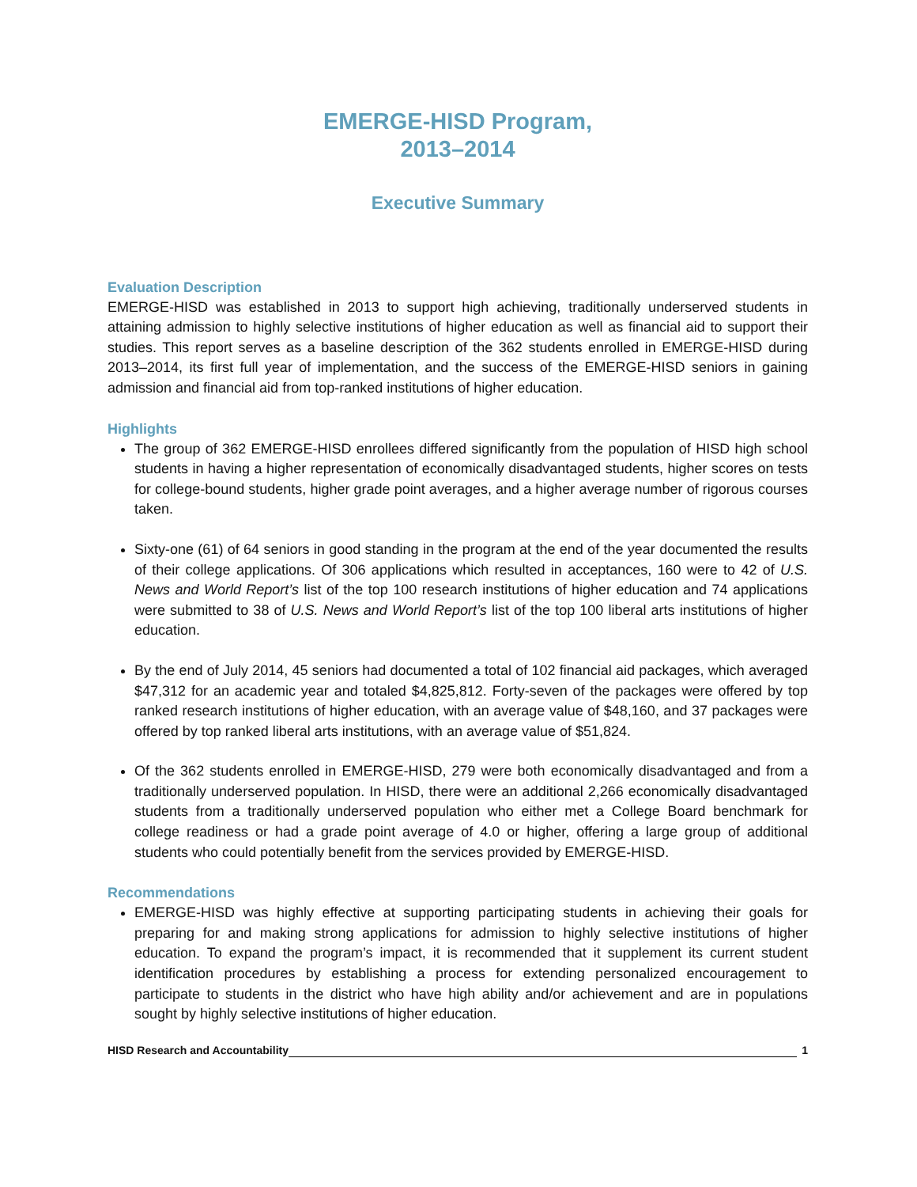EMERGE-HISD Program,
2013–2014
Executive Summary
Evaluation Description
EMERGE-HISD was established in 2013 to support high achieving, traditionally underserved students in attaining admission to highly selective institutions of higher education as well as financial aid to support their studies. This report serves as a baseline description of the 362 students enrolled in EMERGE-HISD during 2013–2014, its first full year of implementation, and the success of the EMERGE-HISD seniors in gaining admission and financial aid from top-ranked institutions of higher education.
Highlights
The group of 362 EMERGE-HISD enrollees differed significantly from the population of HISD high school students in having a higher representation of economically disadvantaged students, higher scores on tests for college-bound students, higher grade point averages, and a higher average number of rigorous courses taken.
Sixty-one (61) of 64 seniors in good standing in the program at the end of the year documented the results of their college applications. Of 306 applications which resulted in acceptances, 160 were to 42 of U.S. News and World Report’s list of the top 100 research institutions of higher education and 74 applications were submitted to 38 of U.S. News and World Report’s list of the top 100 liberal arts institutions of higher education.
By the end of July 2014, 45 seniors had documented a total of 102 financial aid packages, which averaged $47,312 for an academic year and totaled $4,825,812. Forty-seven of the packages were offered by top ranked research institutions of higher education, with an average value of $48,160, and 37 packages were offered by top ranked liberal arts institutions, with an average value of $51,824.
Of the 362 students enrolled in EMERGE-HISD, 279 were both economically disadvantaged and from a traditionally underserved population. In HISD, there were an additional 2,266 economically disadvantaged students from a traditionally underserved population who either met a College Board benchmark for college readiness or had a grade point average of 4.0 or higher, offering a large group of additional students who could potentially benefit from the services provided by EMERGE-HISD.
Recommendations
EMERGE-HISD was highly effective at supporting participating students in achieving their goals for preparing for and making strong applications for admission to highly selective institutions of higher education. To expand the program’s impact, it is recommended that it supplement its current student identification procedures by establishing a process for extending personalized encouragement to participate to students in the district who have high ability and/or achievement and are in populations sought by highly selective institutions of higher education.
HISD Research and Accountability 1